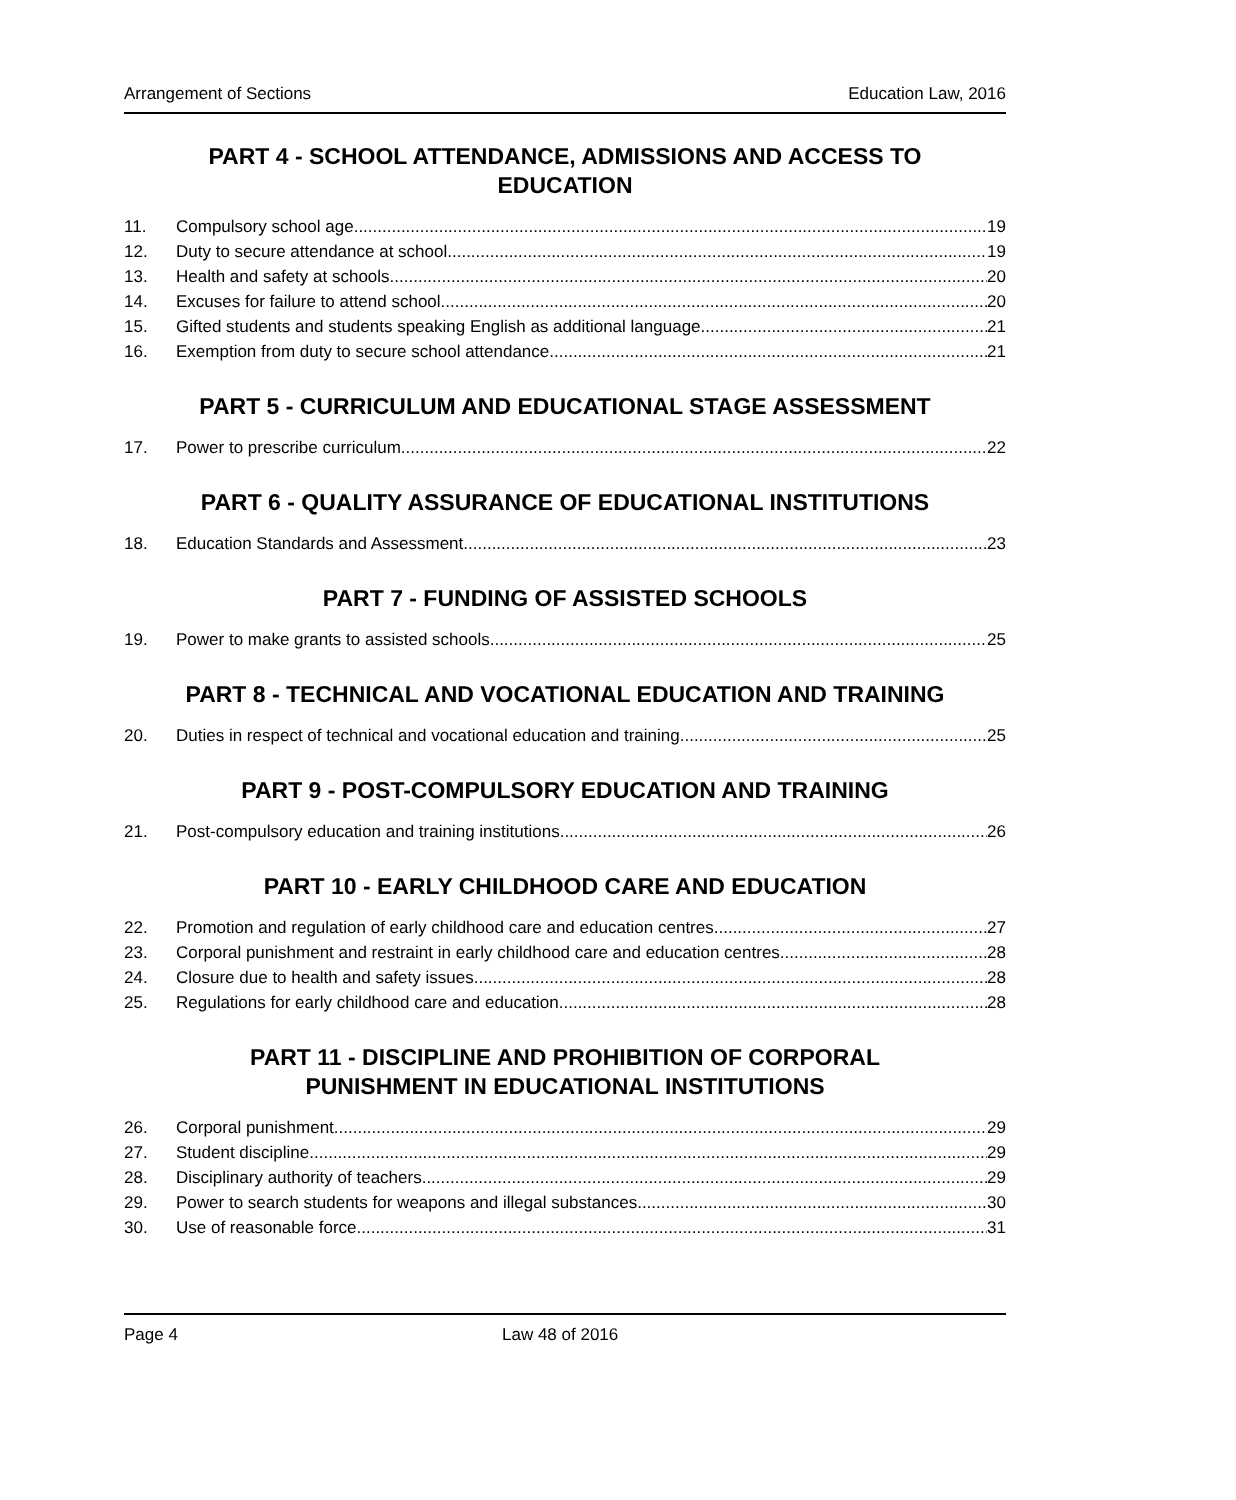Arrangement of Sections Education Law, 2016
PART 4 - SCHOOL ATTENDANCE, ADMISSIONS AND ACCESS TO EDUCATION
11. Compulsory school age 19
12. Duty to secure attendance at school 19
13. Health and safety at schools 20
14. Excuses for failure to attend school 20
15. Gifted students and students speaking English as additional language 21
16. Exemption from duty to secure school attendance 21
PART 5 - CURRICULUM AND EDUCATIONAL STAGE ASSESSMENT
17. Power to prescribe curriculum 22
PART 6 - QUALITY ASSURANCE OF EDUCATIONAL INSTITUTIONS
18. Education Standards and Assessment 23
PART 7 - FUNDING OF ASSISTED SCHOOLS
19. Power to make grants to assisted schools 25
PART 8 - TECHNICAL AND VOCATIONAL EDUCATION AND TRAINING
20. Duties in respect of technical and vocational education and training 25
PART 9 - POST-COMPULSORY EDUCATION AND TRAINING
21. Post-compulsory education and training institutions 26
PART 10 - EARLY CHILDHOOD CARE AND EDUCATION
22. Promotion and regulation of early childhood care and education centres 27
23. Corporal punishment and restraint in early childhood care and education centres 28
24. Closure due to health and safety issues 28
25. Regulations for early childhood care and education 28
PART 11 - DISCIPLINE AND PROHIBITION OF CORPORAL PUNISHMENT IN EDUCATIONAL INSTITUTIONS
26. Corporal punishment 29
27. Student discipline 29
28. Disciplinary authority of teachers 29
29. Power to search students for weapons and illegal substances 30
30. Use of reasonable force 31
Page 4 Law 48 of 2016